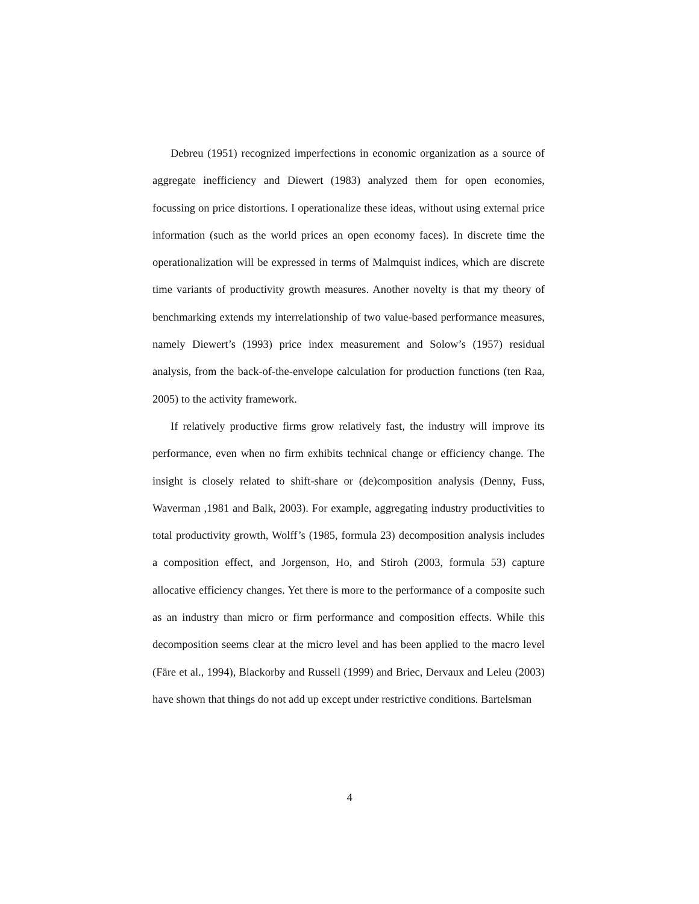Debreu (1951) recognized imperfections in economic organization as a source of aggregate inefficiency and Diewert (1983) analyzed them for open economies, focussing on price distortions. I operationalize these ideas, without using external price information (such as the world prices an open economy faces). In discrete time the operationalization will be expressed in terms of Malmquist indices, which are discrete time variants of productivity growth measures. Another novelty is that my theory of benchmarking extends my interrelationship of two value-based performance measures, namely Diewert’s (1993) price index measurement and Solow’s (1957) residual analysis, from the back-of-the-envelope calculation for production functions (ten Raa, 2005) to the activity framework.
If relatively productive firms grow relatively fast, the industry will improve its performance, even when no firm exhibits technical change or efficiency change. The insight is closely related to shift-share or (de)composition analysis (Denny, Fuss, Waverman ,1981 and Balk, 2003). For example, aggregating industry productivities to total productivity growth, Wolff’s (1985, formula 23) decomposition analysis includes a composition effect, and Jorgenson, Ho, and Stiroh (2003, formula 53) capture allocative efficiency changes. Yet there is more to the performance of a composite such as an industry than micro or firm performance and composition effects. While this decomposition seems clear at the micro level and has been applied to the macro level (Färe et al., 1994), Blackorby and Russell (1999) and Briec, Dervaux and Leleu (2003) have shown that things do not add up except under restrictive conditions. Bartelsman
4